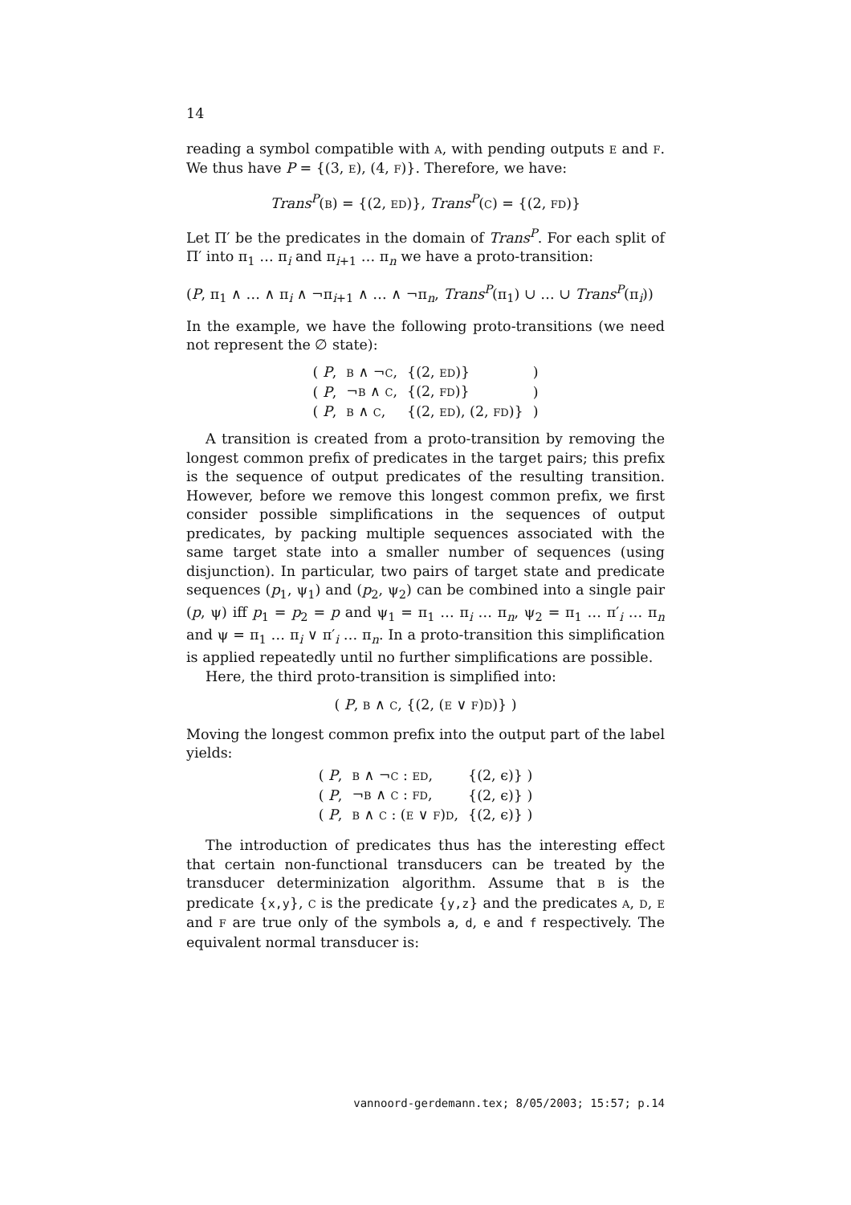14
reading a symbol compatible with A, with pending outputs E and F. We thus have P = {(3, E), (4, F)}. Therefore, we have:
Trans<sup>P</sup>(B) = {(2, ED)}, Trans<sup>P</sup>(C) = {(2, FD)}
Let Π′ be the predicates in the domain of Trans<sup>P</sup>. For each split of Π′ into π<sub>1</sub> … π<sub>i</sub> and π<sub>i+1</sub> … π<sub>n</sub> we have a proto-transition:
(P, π<sub>1</sub> ∧ … ∧ π<sub>i</sub> ∧ ¬π<sub>i+1</sub> ∧ … ∧ ¬π<sub>n</sub>, Trans<sup>P</sup>(π<sub>1</sub>) ∪ … ∪ Trans<sup>P</sup>(π<sub>i</sub>))
In the example, we have the following proto-transitions (we need not represent the ∅ state):
| ( P , | B ∧ ¬ C , | {(2, ED )} | ) |
| ( P , | ¬ B ∧ C , | {(2, FD )} | ) |
| ( P , | B ∧ C , | {(2, ED ), (2, FD )} | ) |
A transition is created from a proto-transition by removing the longest common prefix of predicates in the target pairs; this prefix is the sequence of output predicates of the resulting transition. However, before we remove this longest common prefix, we first consider possible simplifications in the sequences of output predicates, by packing multiple sequences associated with the same target state into a smaller number of sequences (using disjunction). In particular, two pairs of target state and predicate sequences (p<sub>1</sub>, ψ<sub>1</sub>) and (p<sub>2</sub>, ψ<sub>2</sub>) can be combined into a single pair (p, ψ) iff p<sub>1</sub> = p<sub>2</sub> = p and ψ<sub>1</sub> = π<sub>1</sub> … π<sub>i</sub> … π<sub>n</sub>, ψ<sub>2</sub> = π<sub>1</sub> … π′<sub>i</sub> … π<sub>n</sub> and ψ = π<sub>1</sub> … π<sub>i</sub> ∨ π′<sub>i</sub> … π<sub>n</sub>. In a proto-transition this simplification is applied repeatedly until no further simplifications are possible.
Here, the third proto-transition is simplified into:
( P, B ∧ C, {(2, (E ∨ F)D)} )
Moving the longest common prefix into the output part of the label yields:
| ( P , | B ∧ ¬ C : ED , | {(2, ϵ)} ) |
| ( P , | ¬ B ∧ C : FD , | {(2, ϵ)} ) |
| ( P , | B ∧ C : ( E ∨ F ) D , | {(2, ϵ)} ) |
The introduction of predicates thus has the interesting effect that certain non-functional transducers can be treated by the transducer determinization algorithm. Assume that B is the predicate {x,y}, C is the predicate {y,z} and the predicates A, D, E and F are true only of the symbols a, d, e and f respectively. The equivalent normal transducer is:
vannoord-gerdemann.tex; 8/05/2003; 15:57; p.14